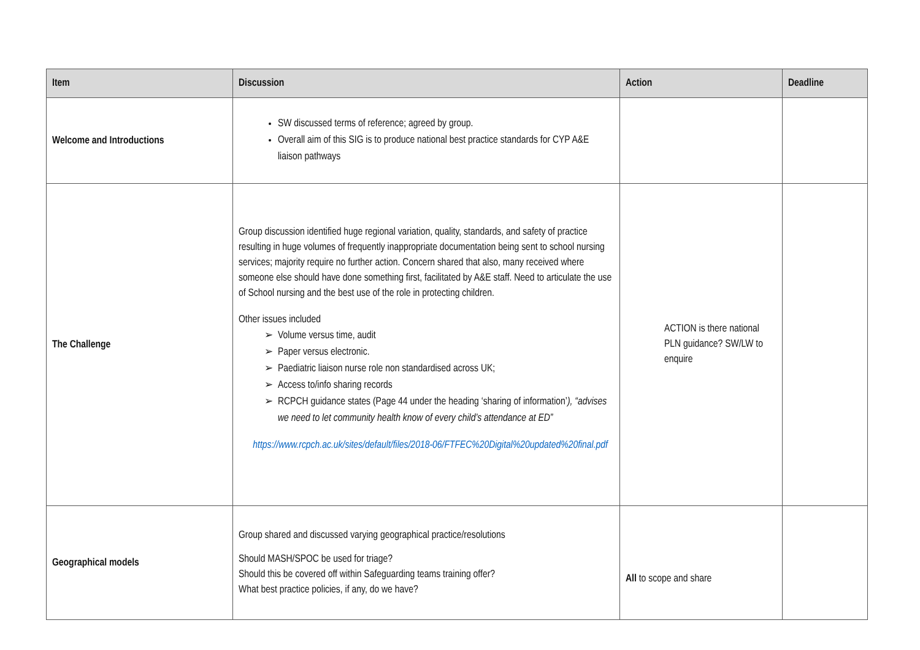| Item | Discussion | Action | Deadline |
| --- | --- | --- | --- |
| Welcome and Introductions | SW discussed terms of reference; agreed by group. Overall aim of this SIG is to produce national best practice standards for CYP A&E liaison pathways | | |
| The Challenge | Group discussion identified huge regional variation, quality, standards, and safety of practice resulting in huge volumes of frequently inappropriate documentation being sent to school nursing services; majority require no further action. Concern shared that also, many received where someone else should have done something first, facilitated by A&E staff. Need to articulate the use of School nursing and the best use of the role in protecting children. Other issues included Volume versus time, audit Paper versus electronic. Paediatric liaison nurse role non standardised across UK; Access to/info sharing records RCPCH guidance states (Page 44 under the heading ‘sharing of information’ ), “advises we need to let community health know of every child’s attendance at ED” https://www.rcpch.ac.uk/sites/default/files/2018-06/FTFEC%20Digital%20updated%20final.pdf | ACTION is there national PLN guidance? SW/LW to enquire | |
| Geographical models | Group shared and discussed varying geographical practice/resolutions Should MASH/SPOC be used for triage? Should this be covered off within Safeguarding teams training offer? What best practice policies, if any, do we have? | All to scope and share | |